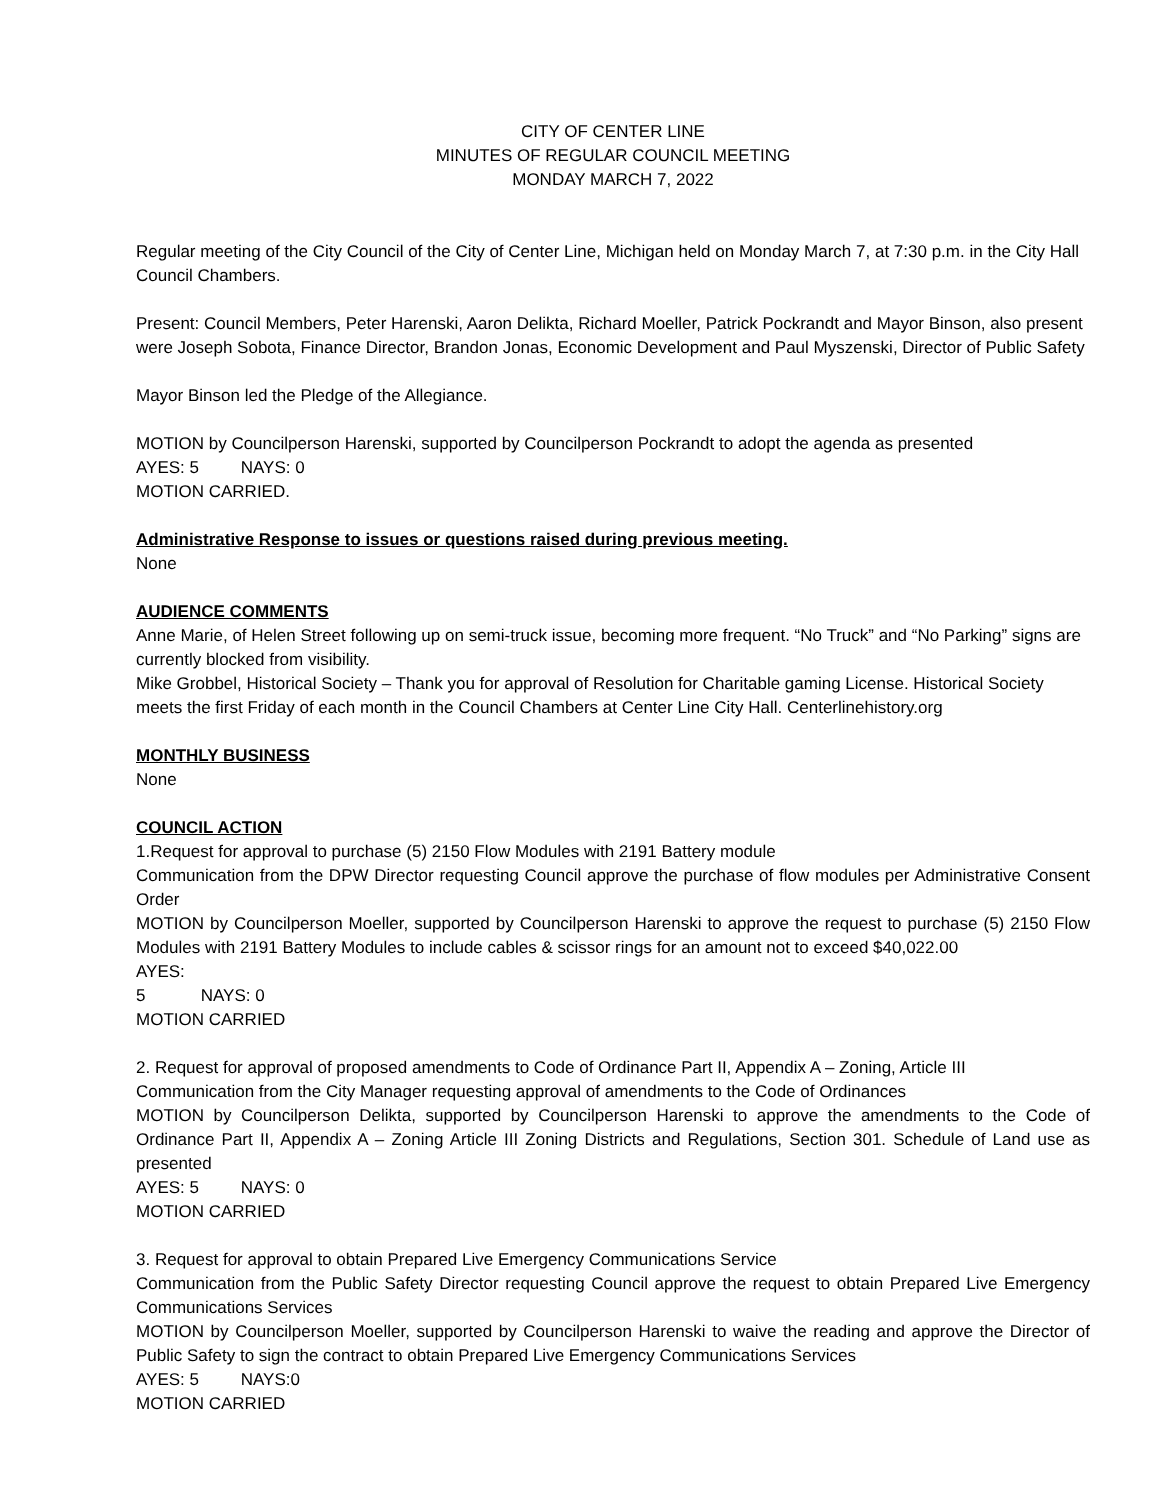CITY OF CENTER LINE
MINUTES OF REGULAR COUNCIL MEETING
MONDAY MARCH 7, 2022
Regular meeting of the City Council of the City of Center Line, Michigan held on Monday March 7, at 7:30 p.m. in the City Hall Council Chambers.
Present: Council Members, Peter Harenski, Aaron Delikta, Richard Moeller, Patrick Pockrandt and Mayor Binson, also present were Joseph Sobota, Finance Director, Brandon Jonas, Economic Development and Paul Myszenski, Director of Public Safety
Mayor Binson led the Pledge of the Allegiance.
MOTION by Councilperson Harenski, supported by Councilperson Pockrandt to adopt the agenda as presented
AYES: 5 NAYS: 0
MOTION CARRIED.
Administrative Response to issues or questions raised during previous meeting.
None
AUDIENCE COMMENTS
Anne Marie, of Helen Street following up on semi-truck issue, becoming more frequent. “No Truck” and “No Parking” signs are currently blocked from visibility.
Mike Grobbel, Historical Society – Thank you for approval of Resolution for Charitable gaming License. Historical Society meets the first Friday of each month in the Council Chambers at Center Line City Hall. Centerlinehistory.org
MONTHLY BUSINESS
None
COUNCIL ACTION
1.Request for approval to purchase (5) 2150 Flow Modules with 2191 Battery module
Communication from the DPW Director requesting Council approve the purchase of flow modules per Administrative Consent Order
MOTION by Councilperson Moeller, supported by Councilperson Harenski to approve the request to purchase (5) 2150 Flow Modules with 2191 Battery Modules to include cables & scissor rings for an amount not to exceed $40,022.00
AYES: 5 NAYS: 0
MOTION CARRIED
2. Request for approval of proposed amendments to Code of Ordinance Part II, Appendix A – Zoning, Article III
Communication from the City Manager requesting approval of amendments to the Code of Ordinances
MOTION by Councilperson Delikta, supported by Councilperson Harenski to approve the amendments to the Code of Ordinance Part II, Appendix A – Zoning Article III Zoning Districts and Regulations, Section 301. Schedule of Land use as presented
AYES: 5 NAYS: 0
MOTION CARRIED
3. Request for approval to obtain Prepared Live Emergency Communications Service
Communication from the Public Safety Director requesting Council approve the request to obtain Prepared Live Emergency Communications Services
MOTION by Councilperson Moeller, supported by Councilperson Harenski to waive the reading and approve the Director of Public Safety to sign the contract to obtain Prepared Live Emergency Communications Services
AYES: 5 NAYS:0
MOTION CARRIED